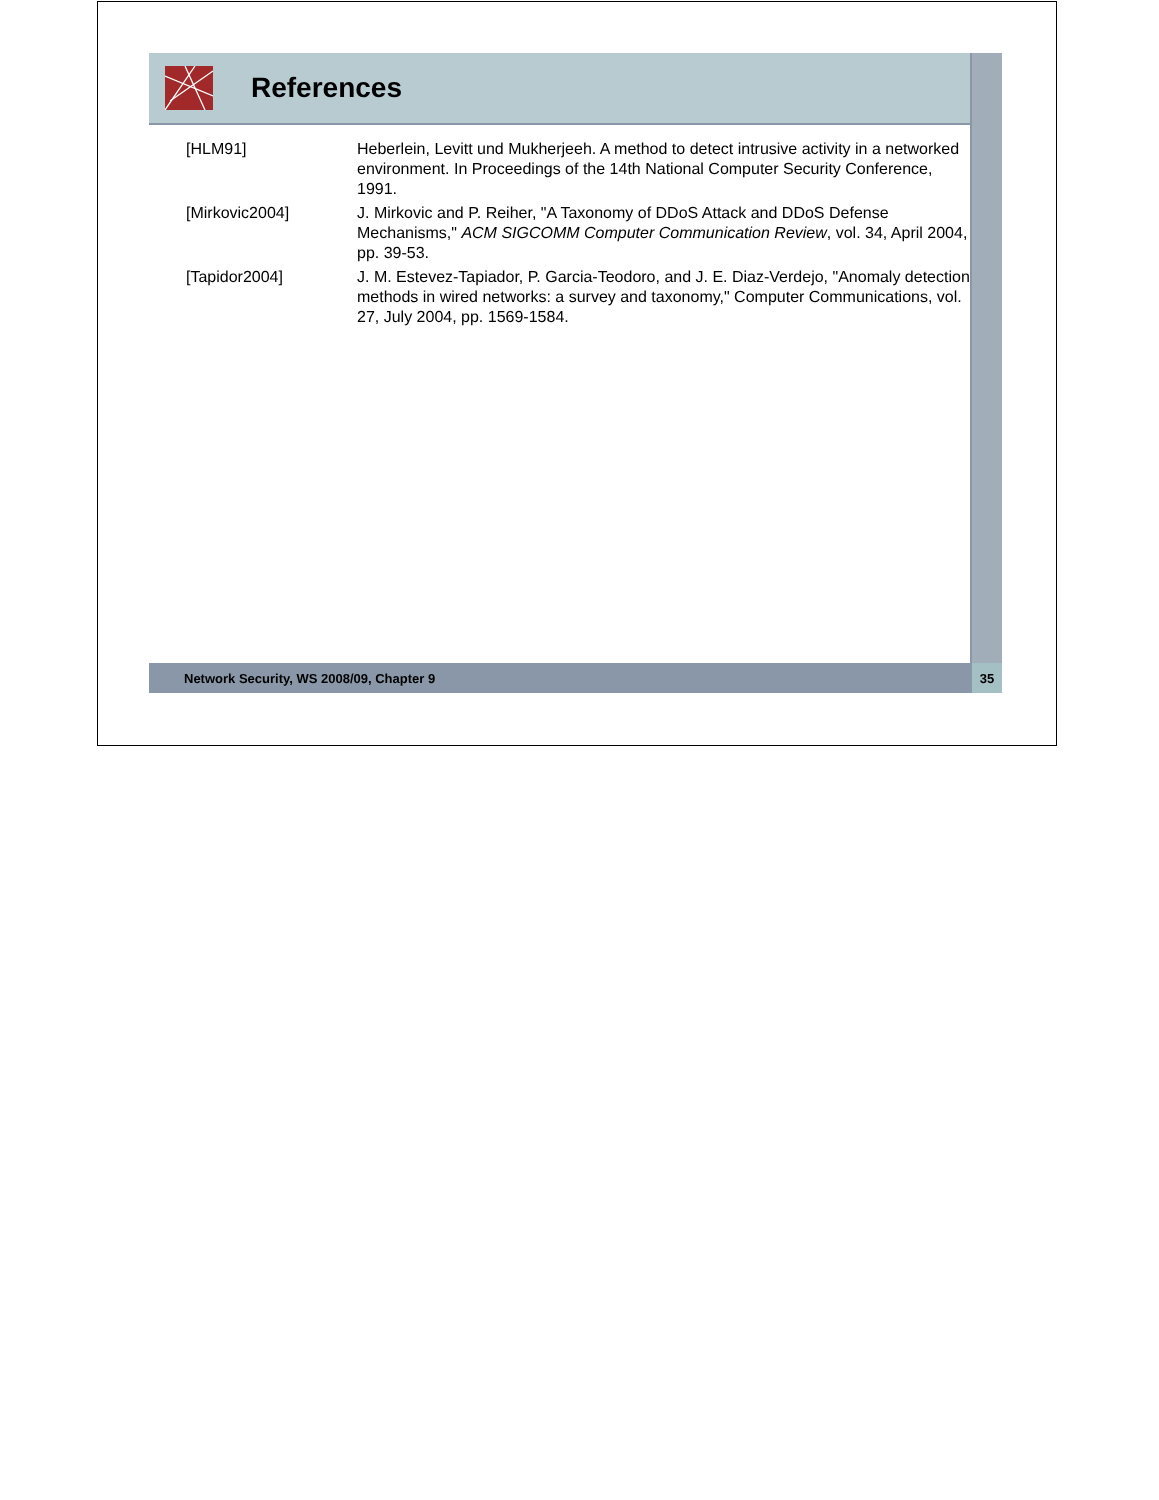References
[HLM91] Heberlein, Levitt und Mukherjeeh. A method to detect intrusive activity in a networked environment. In Proceedings of the 14th National Computer Security Conference, 1991.
[Mirkovic2004] J. Mirkovic and P. Reiher, "A Taxonomy of DDoS Attack and DDoS Defense Mechanisms," ACM SIGCOMM Computer Communication Review, vol. 34, April 2004, pp. 39-53.
[Tapidor2004] J. M. Estevez-Tapiador, P. Garcia-Teodoro, and J. E. Diaz-Verdejo, "Anomaly detection methods in wired networks: a survey and taxonomy," Computer Communications, vol. 27, July 2004, pp. 1569-1584.
Network Security, WS 2008/09, Chapter 9 35